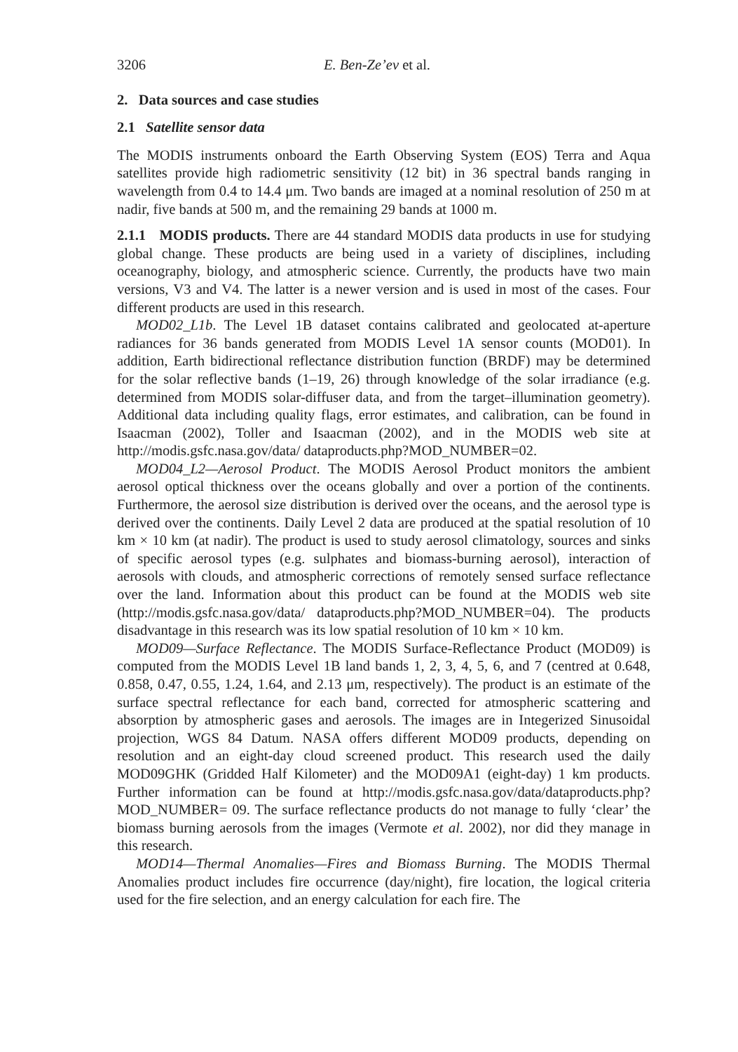3206 E. Ben-Ze’ev et al.
2. Data sources and case studies
2.1 Satellite sensor data
The MODIS instruments onboard the Earth Observing System (EOS) Terra and Aqua satellites provide high radiometric sensitivity (12 bit) in 36 spectral bands ranging in wavelength from 0.4 to 14.4 μm. Two bands are imaged at a nominal resolution of 250 m at nadir, five bands at 500 m, and the remaining 29 bands at 1000 m.
2.1.1 MODIS products. There are 44 standard MODIS data products in use for studying global change. These products are being used in a variety of disciplines, including oceanography, biology, and atmospheric science. Currently, the products have two main versions, V3 and V4. The latter is a newer version and is used in most of the cases. Four different products are used in this research.
MOD02_L1b. The Level 1B dataset contains calibrated and geolocated at-aperture radiances for 36 bands generated from MODIS Level 1A sensor counts (MOD01). In addition, Earth bidirectional reflectance distribution function (BRDF) may be determined for the solar reflective bands (1–19, 26) through knowledge of the solar irradiance (e.g. determined from MODIS solar-diffuser data, and from the target–illumination geometry). Additional data including quality flags, error estimates, and calibration, can be found in Isaacman (2002), Toller and Isaacman (2002), and in the MODIS web site at http://modis.gsfc.nasa.gov/data/ dataproducts.php?MOD_NUMBER=02.
MOD04_L2—Aerosol Product. The MODIS Aerosol Product monitors the ambient aerosol optical thickness over the oceans globally and over a portion of the continents. Furthermore, the aerosol size distribution is derived over the oceans, and the aerosol type is derived over the continents. Daily Level 2 data are produced at the spatial resolution of 10 km × 10 km (at nadir). The product is used to study aerosol climatology, sources and sinks of specific aerosol types (e.g. sulphates and biomass-burning aerosol), interaction of aerosols with clouds, and atmospheric corrections of remotely sensed surface reflectance over the land. Information about this product can be found at the MODIS web site (http://modis.gsfc.nasa.gov/data/ dataproducts.php?MOD_NUMBER=04). The products disadvantage in this research was its low spatial resolution of 10 km × 10 km.
MOD09—Surface Reflectance. The MODIS Surface-Reflectance Product (MOD09) is computed from the MODIS Level 1B land bands 1, 2, 3, 4, 5, 6, and 7 (centred at 0.648, 0.858, 0.47, 0.55, 1.24, 1.64, and 2.13 μm, respectively). The product is an estimate of the surface spectral reflectance for each band, corrected for atmospheric scattering and absorption by atmospheric gases and aerosols. The images are in Integerized Sinusoidal projection, WGS 84 Datum. NASA offers different MOD09 products, depending on resolution and an eight-day cloud screened product. This research used the daily MOD09GHK (Gridded Half Kilometer) and the MOD09A1 (eight-day) 1 km products. Further information can be found at http://modis.gsfc.nasa.gov/data/dataproducts.php?MOD_NUMBER= 09. The surface reflectance products do not manage to fully ‘clear’ the biomass burning aerosols from the images (Vermote et al. 2002), nor did they manage in this research.
MOD14—Thermal Anomalies—Fires and Biomass Burning. The MODIS Thermal Anomalies product includes fire occurrence (day/night), fire location, the logical criteria used for the fire selection, and an energy calculation for each fire. The